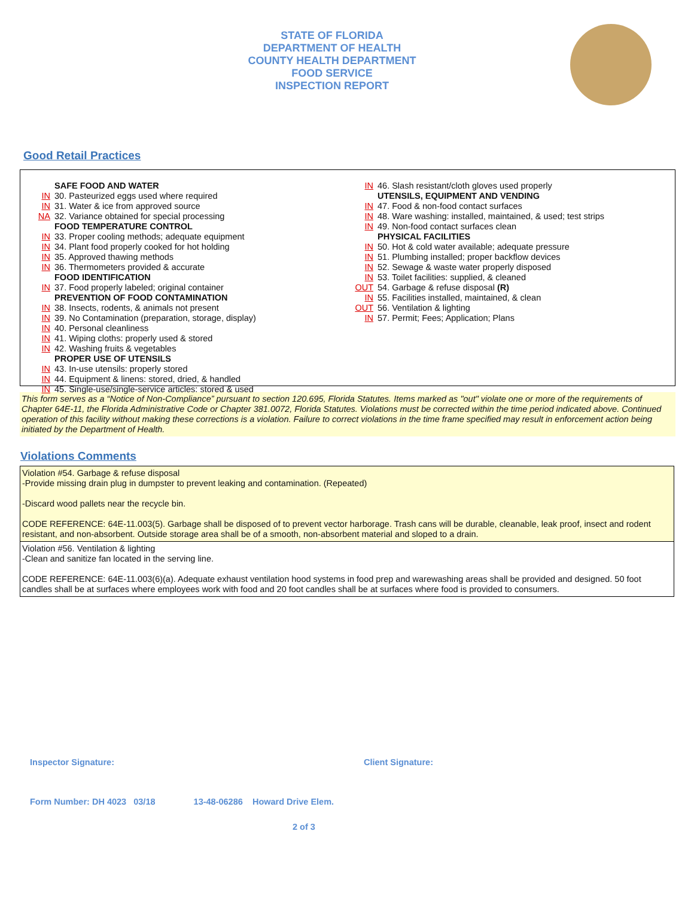STATE OF FLORIDA
DEPARTMENT OF HEALTH
COUNTY HEALTH DEPARTMENT
FOOD SERVICE
INSPECTION REPORT
Good Retail Practices
SAFE FOOD AND WATER
IN 30. Pasteurized eggs used where required
IN 31. Water & ice from approved source
NA 32. Variance obtained for special processing
FOOD TEMPERATURE CONTROL
IN 33. Proper cooling methods; adequate equipment
IN 34. Plant food properly cooked for hot holding
IN 35. Approved thawing methods
IN 36. Thermometers provided & accurate
FOOD IDENTIFICATION
IN 37. Food properly labeled; original container
PREVENTION OF FOOD CONTAMINATION
IN 38. Insects, rodents, & animals not present
IN 39. No Contamination (preparation, storage, display)
IN 40. Personal cleanliness
IN 41. Wiping cloths: properly used & stored
IN 42. Washing fruits & vegetables
PROPER USE OF UTENSILS
IN 43. In-use utensils: properly stored
IN 44. Equipment & linens: stored, dried, & handled
IN 45. Single-use/single-service articles: stored & used
IN 46. Slash resistant/cloth gloves used properly
UTENSILS, EQUIPMENT AND VENDING
IN 47. Food & non-food contact surfaces
IN 48. Ware washing: installed, maintained, & used; test strips
IN 49. Non-food contact surfaces clean
PHYSICAL FACILITIES
IN 50. Hot & cold water available; adequate pressure
IN 51. Plumbing installed; proper backflow devices
IN 52. Sewage & waste water properly disposed
IN 53. Toilet facilities: supplied, & cleaned
OUT 54. Garbage & refuse disposal (R)
IN 55. Facilities installed, maintained, & clean
OUT 56. Ventilation & lighting
IN 57. Permit; Fees; Application; Plans
This form serves as a “Notice of Non-Compliance” pursuant to section 120.695, Florida Statutes. Items marked as "out" violate one or more of the requirements of Chapter 64E-11, the Florida Administrative Code or Chapter 381.0072, Florida Statutes. Violations must be corrected within the time period indicated above. Continued operation of this facility without making these corrections is a violation. Failure to correct violations in the time frame specified may result in enforcement action being initiated by the Department of Health.
Violations Comments
Violation #54. Garbage & refuse disposal
-Provide missing drain plug in dumpster to prevent leaking and contamination. (Repeated)
-Discard wood pallets near the recycle bin.
CODE REFERENCE: 64E-11.003(5). Garbage shall be disposed of to prevent vector harborage. Trash cans will be durable, cleanable, leak proof, insect and rodent resistant, and non-absorbent. Outside storage area shall be of a smooth, non-absorbent material and sloped to a drain.
Violation #56. Ventilation & lighting
-Clean and sanitize fan located in the serving line.
CODE REFERENCE: 64E-11.003(6)(a). Adequate exhaust ventilation hood systems in food prep and warewashing areas shall be provided and designed. 50 foot candles shall be at surfaces where employees work with food and 20 foot candles shall be at surfaces where food is provided to consumers.
Inspector Signature: Client Signature:
Form Number: DH 4023 03/18 13-48-06286 Howard Drive Elem.
2 of 3